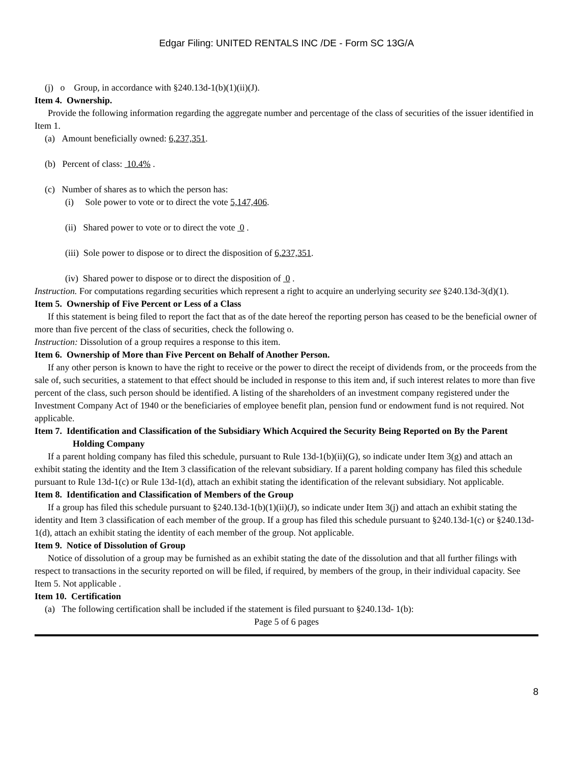Edgar Filing: UNITED RENTALS INC /DE - Form SC 13G/A
(j) o Group, in accordance with §240.13d-1(b)(1)(ii)(J).
Item 4. Ownership.
Provide the following information regarding the aggregate number and percentage of the class of securities of the issuer identified in Item 1.
(a) Amount beneficially owned: 6,237,351.
(b) Percent of class: 10.4% .
(c) Number of shares as to which the person has:
(i) Sole power to vote or to direct the vote 5,147,406.
(ii) Shared power to vote or to direct the vote 0 .
(iii) Sole power to dispose or to direct the disposition of 6,237,351.
(iv) Shared power to dispose or to direct the disposition of 0 .
Instruction. For computations regarding securities which represent a right to acquire an underlying security see §240.13d-3(d)(1).
Item 5. Ownership of Five Percent or Less of a Class
If this statement is being filed to report the fact that as of the date hereof the reporting person has ceased to be the beneficial owner of more than five percent of the class of securities, check the following o.
Instruction: Dissolution of a group requires a response to this item.
Item 6. Ownership of More than Five Percent on Behalf of Another Person.
If any other person is known to have the right to receive or the power to direct the receipt of dividends from, or the proceeds from the sale of, such securities, a statement to that effect should be included in response to this item and, if such interest relates to more than five percent of the class, such person should be identified. A listing of the shareholders of an investment company registered under the Investment Company Act of 1940 or the beneficiaries of employee benefit plan, pension fund or endowment fund is not required. Not applicable.
Item 7. Identification and Classification of the Subsidiary Which Acquired the Security Being Reported on By the Parent Holding Company
If a parent holding company has filed this schedule, pursuant to Rule 13d-1(b)(ii)(G), so indicate under Item 3(g) and attach an exhibit stating the identity and the Item 3 classification of the relevant subsidiary. If a parent holding company has filed this schedule pursuant to Rule 13d-1(c) or Rule 13d-1(d), attach an exhibit stating the identification of the relevant subsidiary. Not applicable.
Item 8. Identification and Classification of Members of the Group
If a group has filed this schedule pursuant to §240.13d-1(b)(1)(ii)(J), so indicate under Item 3(j) and attach an exhibit stating the identity and Item 3 classification of each member of the group. If a group has filed this schedule pursuant to §240.13d-1(c) or §240.13d-1(d), attach an exhibit stating the identity of each member of the group. Not applicable.
Item 9. Notice of Dissolution of Group
Notice of dissolution of a group may be furnished as an exhibit stating the date of the dissolution and that all further filings with respect to transactions in the security reported on will be filed, if required, by members of the group, in their individual capacity. See Item 5. Not applicable .
Item 10. Certification
(a) The following certification shall be included if the statement is filed pursuant to §240.13d- 1(b):
Page 5 of 6 pages
8